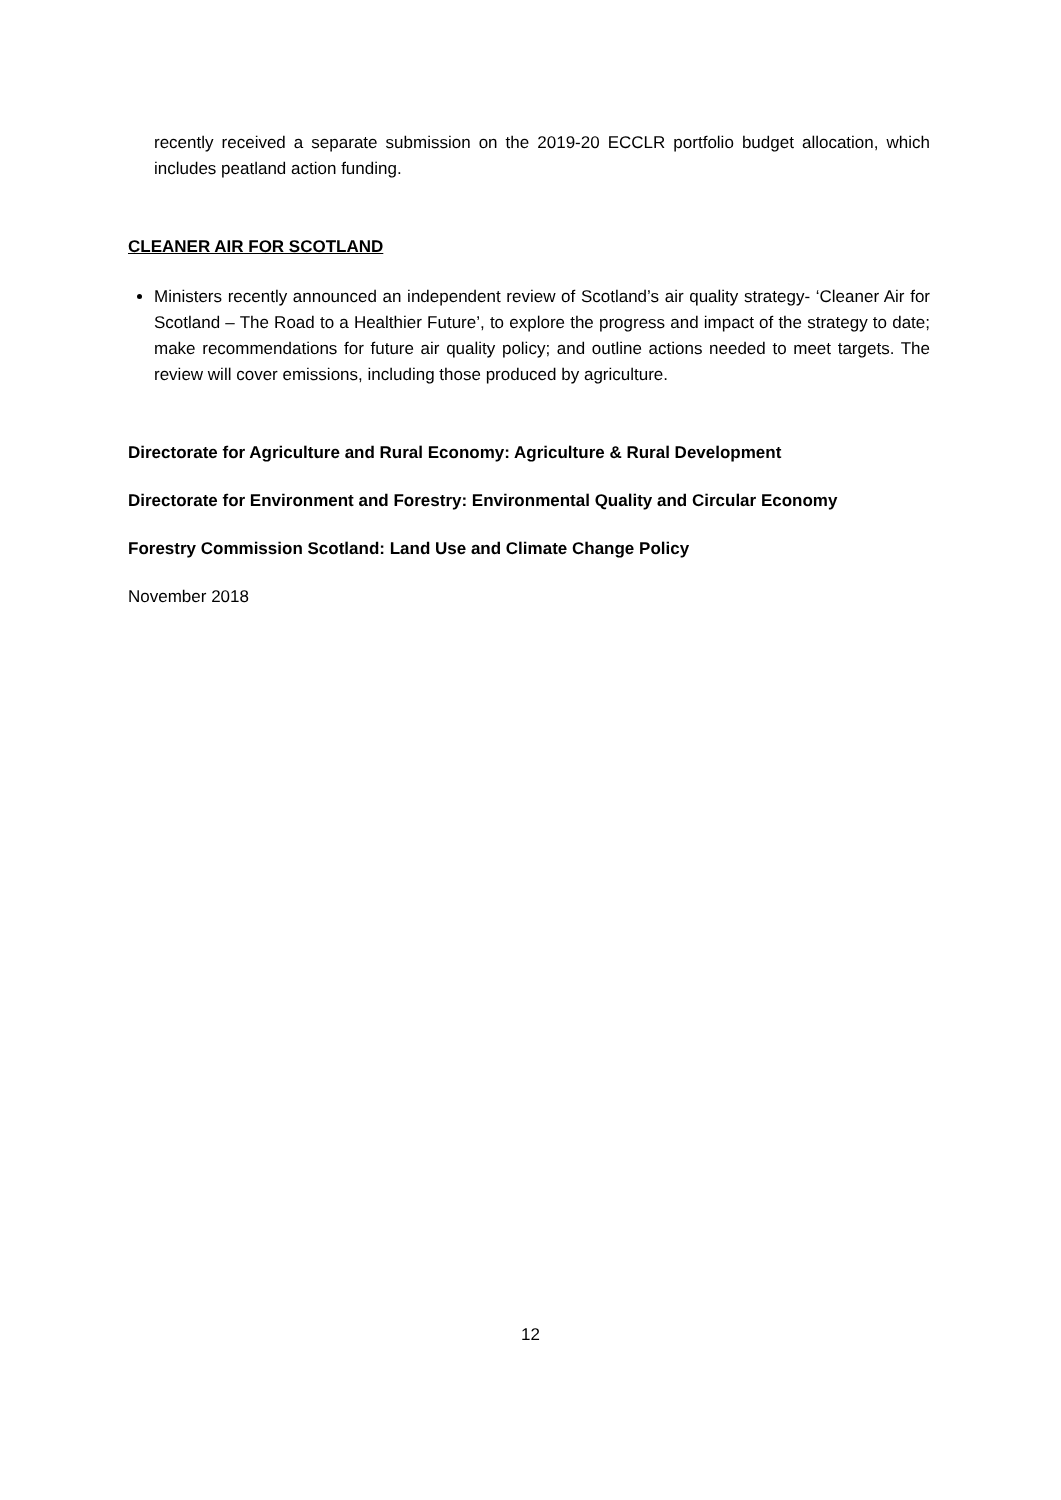recently received a separate submission on the 2019-20 ECCLR portfolio budget allocation, which includes peatland action funding.
CLEANER AIR FOR SCOTLAND
Ministers recently announced an independent review of Scotland’s air quality strategy- ‘Cleaner Air for Scotland – The Road to a Healthier Future’, to explore the progress and impact of the strategy to date; make recommendations for future air quality policy; and outline actions needed to meet targets. The review will cover emissions, including those produced by agriculture.
Directorate for Agriculture and Rural Economy: Agriculture & Rural Development
Directorate for Environment and Forestry: Environmental Quality and Circular Economy
Forestry Commission Scotland: Land Use and Climate Change Policy
November 2018
12